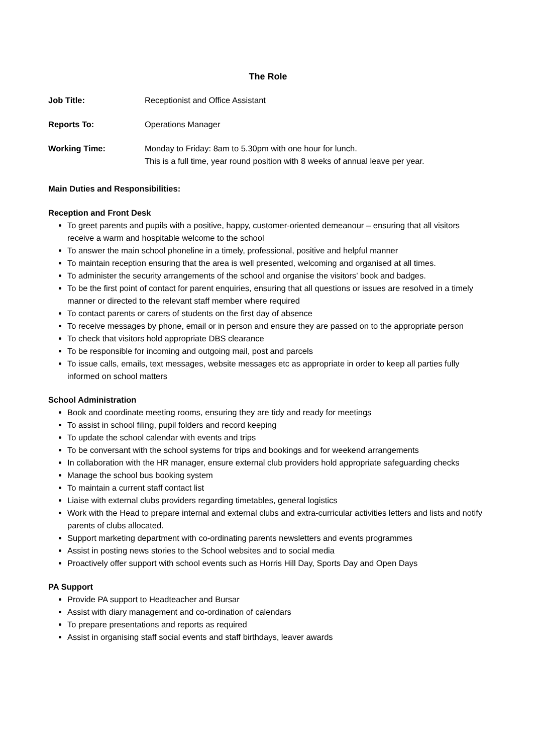The Role
Job Title: Receptionist and Office Assistant
Reports To: Operations Manager
Working Time: Monday to Friday: 8am to 5.30pm with one hour for lunch.
This is a full time, year round position with 8 weeks of annual leave per year.
Main Duties and Responsibilities:
Reception and Front Desk
To greet parents and pupils with a positive, happy, customer-oriented demeanour – ensuring that all visitors receive a warm and hospitable welcome to the school
To answer the main school phoneline in a timely, professional, positive and helpful manner
To maintain reception ensuring that the area is well presented, welcoming and organised at all times.
To administer the security arrangements of the school and organise the visitors’ book and badges.
To be the first point of contact for parent enquiries, ensuring that all questions or issues are resolved in a timely manner or directed to the relevant staff member where required
To contact parents or carers of students on the first day of absence
To receive messages by phone, email or in person and ensure they are passed on to the appropriate person
To check that visitors hold appropriate DBS clearance
To be responsible for incoming and outgoing mail, post and parcels
To issue calls, emails, text messages, website messages etc as appropriate in order to keep all parties fully informed on school matters
School Administration
Book and coordinate meeting rooms, ensuring they are tidy and ready for meetings
To assist in school filing, pupil folders and record keeping
To update the school calendar with events and trips
To be conversant with the school systems for trips and bookings and for weekend arrangements
In collaboration with the HR manager, ensure external club providers hold appropriate safeguarding checks
Manage the school bus booking system
To maintain a current staff contact list
Liaise with external clubs providers regarding timetables, general logistics
Work with the Head to prepare internal and external clubs and extra-curricular activities letters and lists and notify parents of clubs allocated.
Support marketing department with co-ordinating parents newsletters and events programmes
Assist in posting news stories to the School websites and to social media
Proactively offer support with school events such as Horris Hill Day, Sports Day and Open Days
PA Support
Provide PA support to Headteacher and Bursar
Assist with diary management and co-ordination of calendars
To prepare presentations and reports as required
Assist in organising staff social events and staff birthdays, leaver awards